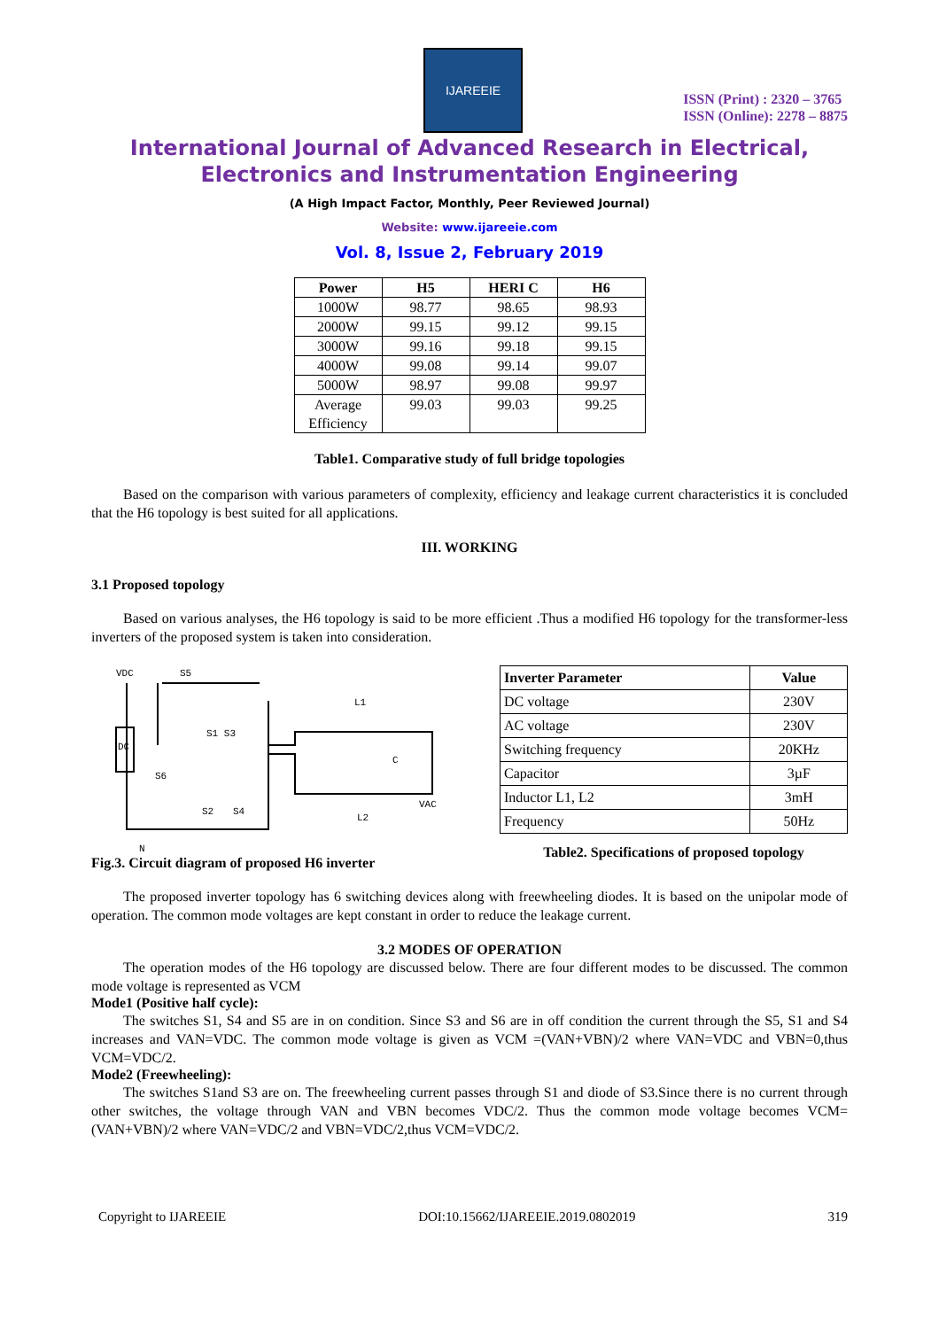IJAREEIE
ISSN (Print) : 2320 – 3765
ISSN (Online): 2278 – 8875
International Journal of Advanced Research in Electrical,
Electronics and Instrumentation Engineering
(A High Impact Factor, Monthly, Peer Reviewed Journal)
Website: www.ijareeie.com
Vol. 8, Issue 2, February 2019
| Power | H5 | HERI C | H6 |
| --- | --- | --- | --- |
| 1000W | 98.77 | 98.65 | 98.93 |
| 2000W | 99.15 | 99.12 | 99.15 |
| 3000W | 99.16 | 99.18 | 99.15 |
| 4000W | 99.08 | 99.14 | 99.07 |
| 5000W | 98.97 | 99.08 | 99.97 |
| Average Efficiency | 99.03 | 99.03 | 99.25 |
Table1. Comparative study of full bridge topologies
Based on the comparison with various parameters of complexity, efficiency and leakage current characteristics it is concluded that the H6 topology is best suited for all applications.
III. WORKING
3.1 Proposed topology
Based on various analyses, the H6 topology is said to be more efficient .Thus a modified H6 topology for the transformer-less inverters of the proposed system is taken into consideration.
VDC
S5
L1
S1 S3
S6
S2
S4
L2
VAC
C
N
DC
Fig.3. Circuit diagram of proposed H6 inverter
| Inverter Parameter | Value |
| --- | --- |
| DC voltage | 230V |
| AC voltage | 230V |
| Switching frequency | 20KHz |
| Capacitor | 3µF |
| Inductor L1, L2 | 3mH |
| Frequency | 50Hz |
Table2. Specifications of proposed topology
The proposed inverter topology has 6 switching devices along with freewheeling diodes. It is based on the unipolar mode of operation. The common mode voltages are kept constant in order to reduce the leakage current.
3.2 MODES OF OPERATION
The operation modes of the H6 topology are discussed below. There are four different modes to be discussed. The common mode voltage is represented as VCM
Mode1 (Positive half cycle):
The switches S1, S4 and S5 are in on condition. Since S3 and S6 are in off condition the current through the S5, S1 and S4 increases and VAN=VDC. The common mode voltage is given as VCM =(VAN+VBN)/2 where VAN=VDC and VBN=0,thus VCM=VDC/2.
Mode2 (Freewheeling):
The switches S1and S3 are on. The freewheeling current passes through S1 and diode of S3.Since there is no current through other switches, the voltage through VAN and VBN becomes VDC/2. Thus the common mode voltage becomes VCM=(VAN+VBN)/2 where VAN=VDC/2 and VBN=VDC/2,thus VCM=VDC/2.
Copyright to IJAREEIE DOI:10.15662/IJAREEIE.2019.0802019 319